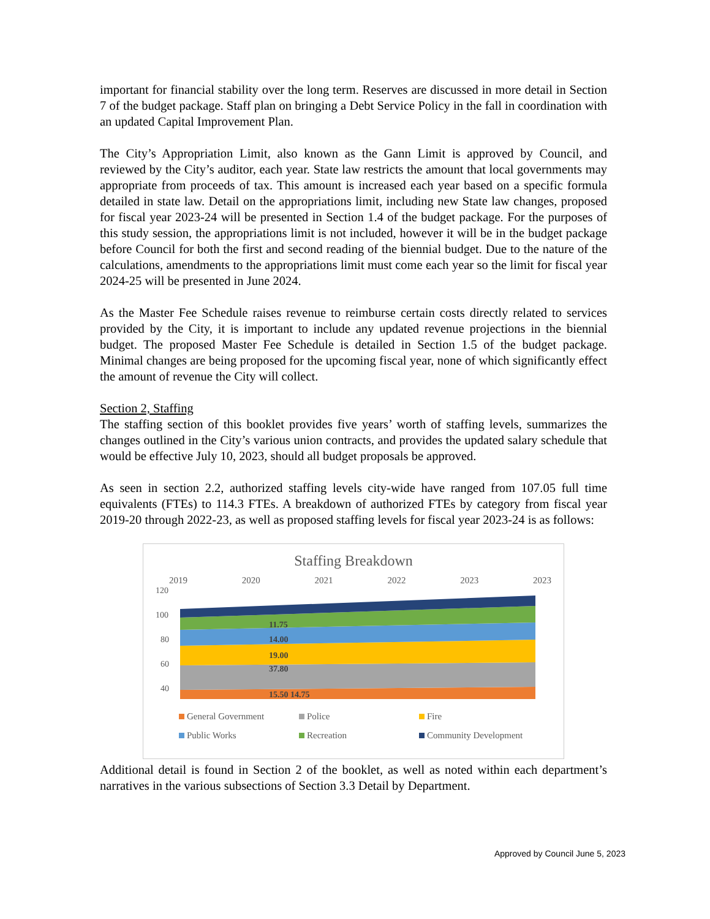important for financial stability over the long term. Reserves are discussed in more detail in Section 7 of the budget package. Staff plan on bringing a Debt Service Policy in the fall in coordination with an updated Capital Improvement Plan.
The City’s Appropriation Limit, also known as the Gann Limit is approved by Council, and reviewed by the City’s auditor, each year. State law restricts the amount that local governments may appropriate from proceeds of tax. This amount is increased each year based on a specific formula detailed in state law. Detail on the appropriations limit, including new State law changes, proposed for fiscal year 2023-24 will be presented in Section 1.4 of the budget package. For the purposes of this study session, the appropriations limit is not included, however it will be in the budget package before Council for both the first and second reading of the biennial budget. Due to the nature of the calculations, amendments to the appropriations limit must come each year so the limit for fiscal year 2024-25 will be presented in June 2024.
As the Master Fee Schedule raises revenue to reimburse certain costs directly related to services provided by the City, it is important to include any updated revenue projections in the biennial budget. The proposed Master Fee Schedule is detailed in Section 1.5 of the budget package. Minimal changes are being proposed for the upcoming fiscal year, none of which significantly effect the amount of revenue the City will collect.
Section 2, Staffing
The staffing section of this booklet provides five years’ worth of staffing levels, summarizes the changes outlined in the City’s various union contracts, and provides the updated salary schedule that would be effective July 10, 2023, should all budget proposals be approved.
As seen in section 2.2, authorized staffing levels city-wide have ranged from 107.05 full time equivalents (FTEs) to 114.3 FTEs. A breakdown of authorized FTEs by category from fiscal year 2019-20 through 2022-23, as well as proposed staffing levels for fiscal year 2023-24 is as follows:
Staffing Breakdown
2019 2020 2021 2022 2023 2023
120
100
80
60
40
15.50 14.75
37.80
19.00
14.00
11.75
General Government Police Fire Public Works Recreation Community Development
Additional detail is found in Section 2 of the booklet, as well as noted within each department’s narratives in the various subsections of Section 3.3 Detail by Department.
Approved by Council June 5, 2023